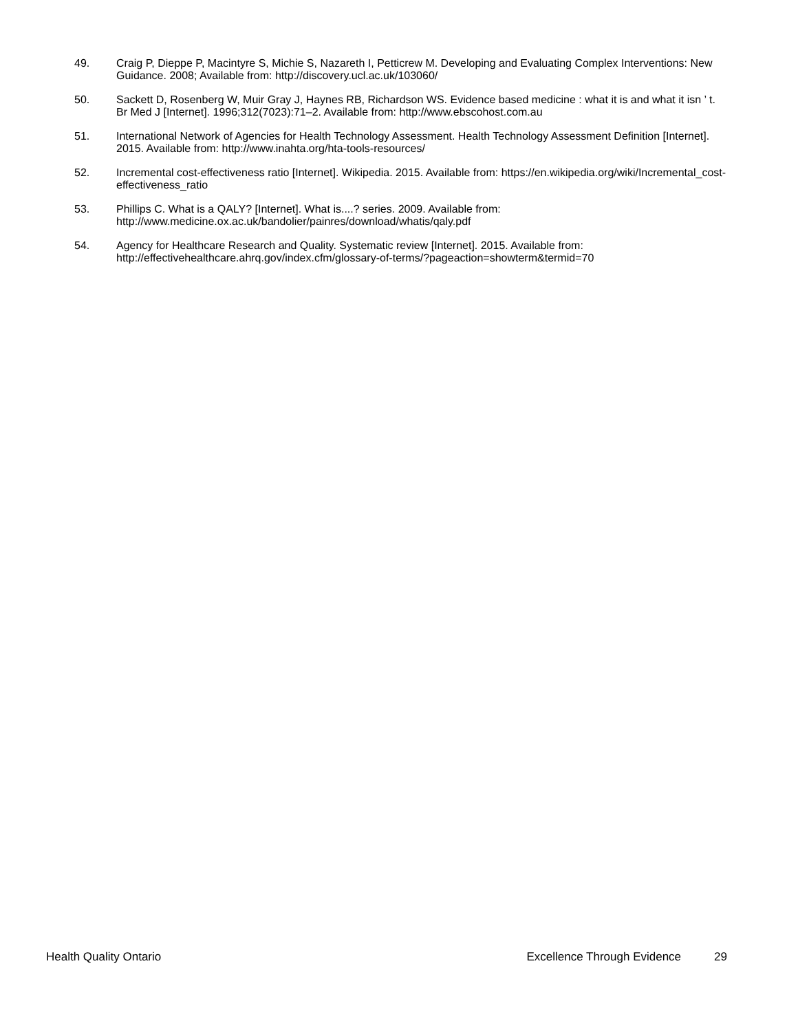49. Craig P, Dieppe P, Macintyre S, Michie S, Nazareth I, Petticrew M. Developing and Evaluating Complex Interventions: New Guidance. 2008; Available from: http://discovery.ucl.ac.uk/103060/
50. Sackett D, Rosenberg W, Muir Gray J, Haynes RB, Richardson WS. Evidence based medicine : what it is and what it isn ’ t. Br Med J [Internet]. 1996;312(7023):71–2. Available from: http://www.ebscohost.com.au
51. International Network of Agencies for Health Technology Assessment. Health Technology Assessment Definition [Internet]. 2015. Available from: http://www.inahta.org/hta-tools-resources/
52. Incremental cost-effectiveness ratio [Internet]. Wikipedia. 2015. Available from: https://en.wikipedia.org/wiki/Incremental_cost-effectiveness_ratio
53. Phillips C. What is a QALY? [Internet]. What is....? series. 2009. Available from: http://www.medicine.ox.ac.uk/bandolier/painres/download/whatis/qaly.pdf
54. Agency for Healthcare Research and Quality. Systematic review [Internet]. 2015. Available from: http://effectivehealthcare.ahrq.gov/index.cfm/glossary-of-terms/?pageaction=showterm&termid=70
Health Quality Ontario Excellence Through Evidence 29